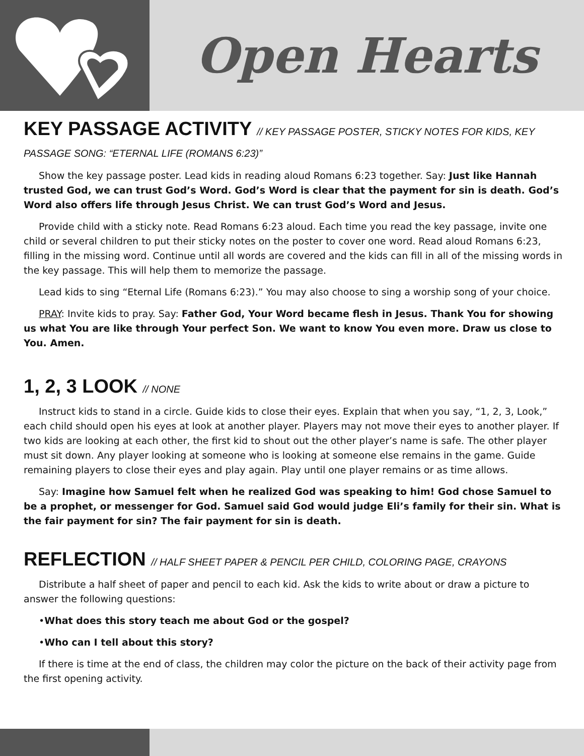Open Hearts
KEY PASSAGE ACTIVITY // KEY PASSAGE POSTER, STICKY NOTES FOR KIDS, KEY PASSAGE SONG: “ETERNAL LIFE (ROMANS 6:23)”
Show the key passage poster. Lead kids in reading aloud Romans 6:23 together. Say: Just like Hannah trusted God, we can trust God’s Word. God’s Word is clear that the payment for sin is death. God’s Word also offers life through Jesus Christ. We can trust God’s Word and Jesus.
Provide child with a sticky note. Read Romans 6:23 aloud. Each time you read the key passage, invite one child or several children to put their sticky notes on the poster to cover one word. Read aloud Romans 6:23, filling in the missing word. Continue until all words are covered and the kids can fill in all of the missing words in the key passage. This will help them to memorize the passage.
Lead kids to sing “Eternal Life (Romans 6:23).” You may also choose to sing a worship song of your choice.
PRAY: Invite kids to pray. Say: Father God, Your Word became flesh in Jesus. Thank You for showing us what You are like through Your perfect Son. We want to know You even more. Draw us close to You. Amen.
1, 2, 3 LOOK // NONE
Instruct kids to stand in a circle. Guide kids to close their eyes. Explain that when you say, “1, 2, 3, Look,” each child should open his eyes at look at another player. Players may not move their eyes to another player. If two kids are looking at each other, the first kid to shout out the other player’s name is safe. The other player must sit down. Any player looking at someone who is looking at someone else remains in the game. Guide remaining players to close their eyes and play again. Play until one player remains or as time allows.
Say: Imagine how Samuel felt when he realized God was speaking to him! God chose Samuel to be a prophet, or messenger for God. Samuel said God would judge Eli’s family for their sin. What is the fair payment for sin? The fair payment for sin is death.
REFLECTION // HALF SHEET PAPER & PENCIL PER CHILD, COLORING PAGE, CRAYONS
Distribute a half sheet of paper and pencil to each kid. Ask the kids to write about or draw a picture to answer the following questions:
•What does this story teach me about God or the gospel?
•Who can I tell about this story?
If there is time at the end of class, the children may color the picture on the back of their activity page from the first opening activity.